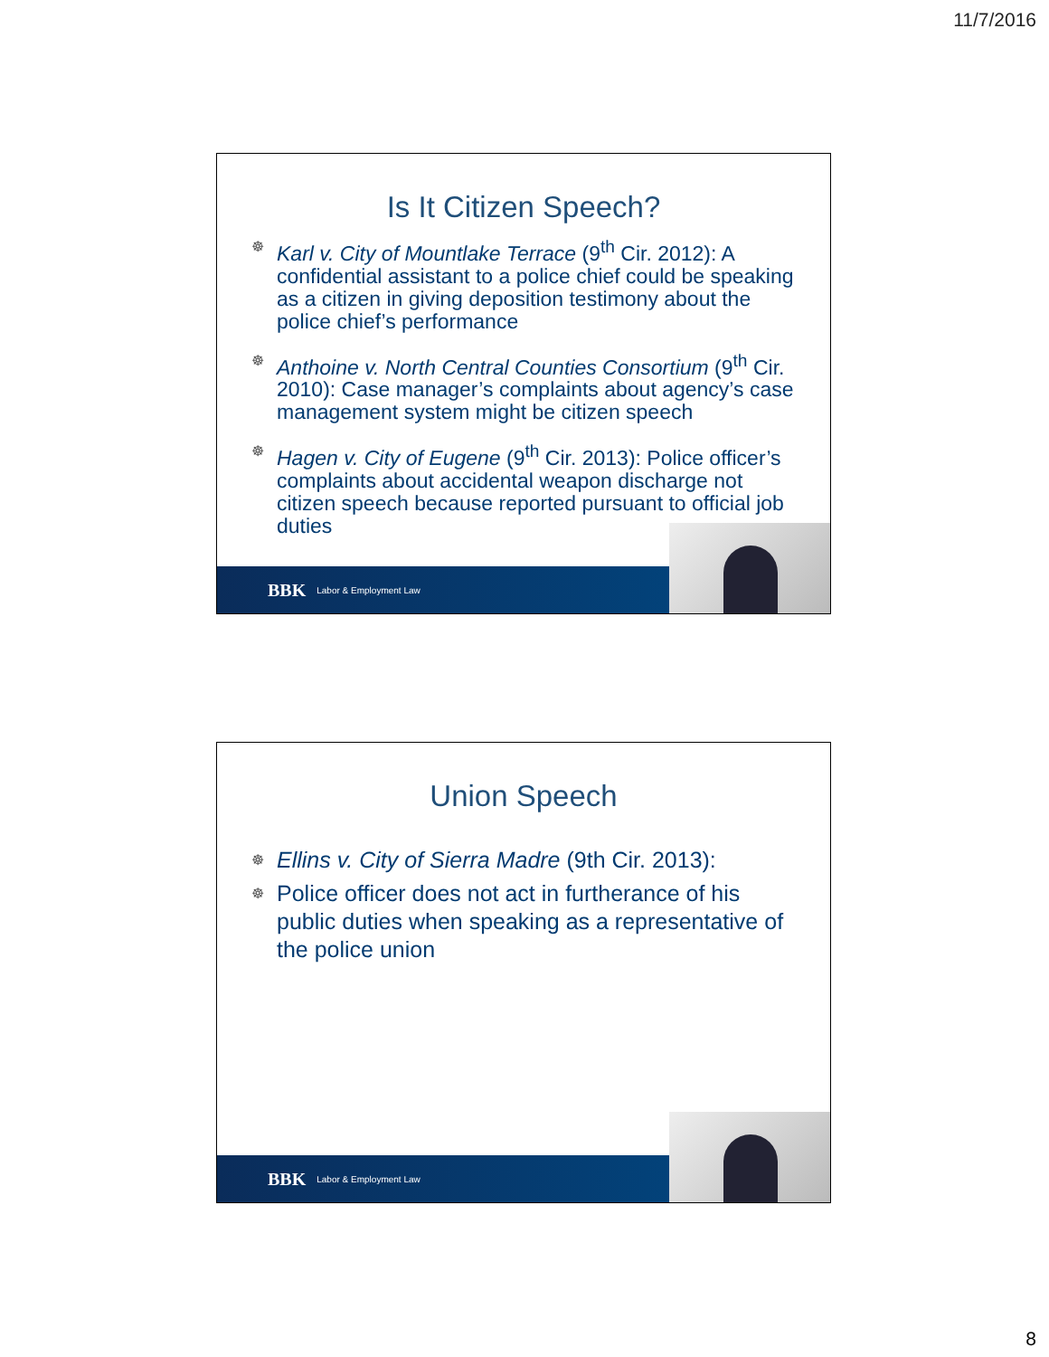11/7/2016
Is It Citizen Speech?
☸ Karl v. City of Mountlake Terrace (9<sup>th</sup> Cir. 2012): A confidential assistant to a police chief could be speaking as a citizen in giving deposition testimony about the police chief’s performance
☸ Anthoine v. North Central Counties Consortium (9<sup>th</sup> Cir. 2010): Case manager’s complaints about agency’s case management system might be citizen speech
☸ Hagen v. City of Eugene (9<sup>th</sup> Cir. 2013): Police officer’s complaints about accidental weapon discharge not citizen speech because reported pursuant to official job duties
BBK Labor & Employment Law
Union Speech
☸ Ellins v. City of Sierra Madre (9th Cir. 2013):
☸ Police officer does not act in furtherance of his public duties when speaking as a representative of the police union
BBK Labor & Employment Law
8